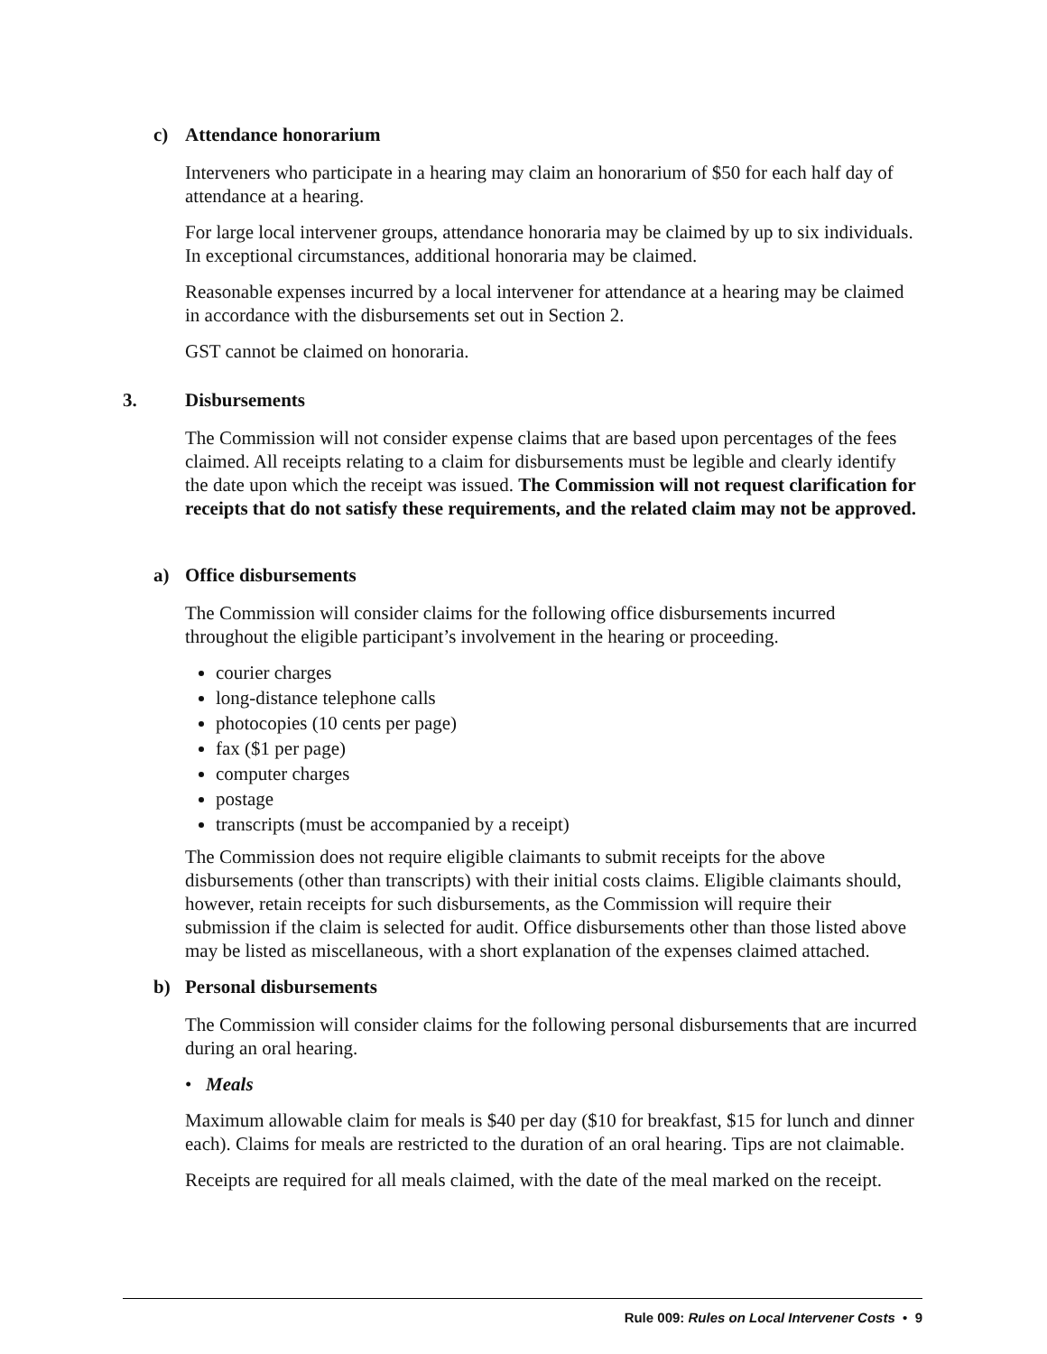c) Attendance honorarium
Interveners who participate in a hearing may claim an honorarium of $50 for each half day of attendance at a hearing.
For large local intervener groups, attendance honoraria may be claimed by up to six individuals. In exceptional circumstances, additional honoraria may be claimed.
Reasonable expenses incurred by a local intervener for attendance at a hearing may be claimed in accordance with the disbursements set out in Section 2.
GST cannot be claimed on honoraria.
3. Disbursements
The Commission will not consider expense claims that are based upon percentages of the fees claimed. All receipts relating to a claim for disbursements must be legible and clearly identify the date upon which the receipt was issued. The Commission will not request clarification for receipts that do not satisfy these requirements, and the related claim may not be approved.
a) Office disbursements
The Commission will consider claims for the following office disbursements incurred throughout the eligible participant’s involvement in the hearing or proceeding.
courier charges
long-distance telephone calls
photocopies (10 cents per page)
fax ($1 per page)
computer charges
postage
transcripts (must be accompanied by a receipt)
The Commission does not require eligible claimants to submit receipts for the above disbursements (other than transcripts) with their initial costs claims. Eligible claimants should, however, retain receipts for such disbursements, as the Commission will require their submission if the claim is selected for audit. Office disbursements other than those listed above may be listed as miscellaneous, with a short explanation of the expenses claimed attached.
b) Personal disbursements
The Commission will consider claims for the following personal disbursements that are incurred during an oral hearing.
• Meals
Maximum allowable claim for meals is $40 per day ($10 for breakfast, $15 for lunch and dinner each). Claims for meals are restricted to the duration of an oral hearing. Tips are not claimable.
Receipts are required for all meals claimed, with the date of the meal marked on the receipt.
Rule 009: Rules on Local Intervener Costs • 9